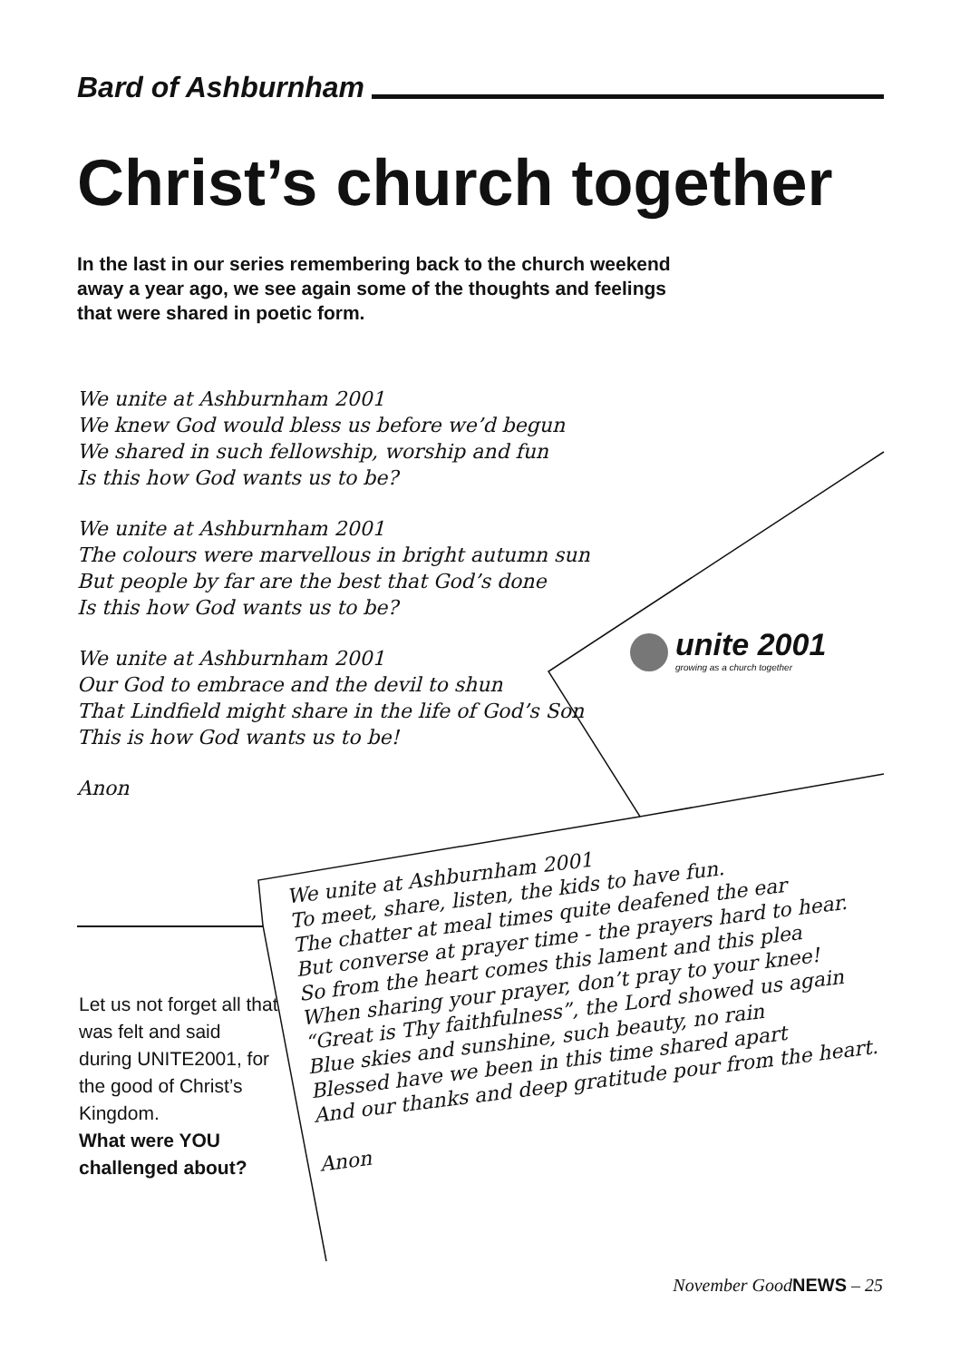Bard of Ashburnham
Christ’s church together
In the last in our series remembering back to the church weekend away a year ago, we see again some of the thoughts and feelings that were shared in poetic form.
We unite at Ashburnham 2001
We knew God would bless us before we’d begun
We shared in such fellowship, worship and fun
Is this how God wants us to be?
We unite at Ashburnham 2001
The colours were marvellous in bright autumn sun
But people by far are the best that God’s done
Is this how God wants us to be?
We unite at Ashburnham 2001
Our God to embrace and the devil to shun
That Lindfield might share in the life of God’s Son
This is how God wants us to be!
Anon
unite 2001
growing as a church together
Let us not forget all that was felt and said during UNITE2001, for the good of Christ’s Kingdom.
What were YOU challenged about?
We unite at Ashburnham 2001
To meet, share, listen, the kids to have fun.
The chatter at meal times quite deafened the ear
But converse at prayer time - the prayers hard to hear.
So from the heart comes this lament and this plea
When sharing your prayer, don’t pray to your knee!
“Great is Thy faithfulness”, the Lord showed us again
Blue skies and sunshine, such beauty, no rain
Blessed have we been in this time shared apart
And our thanks and deep gratitude pour from the heart.
Anon
November GoodNEWS – 25